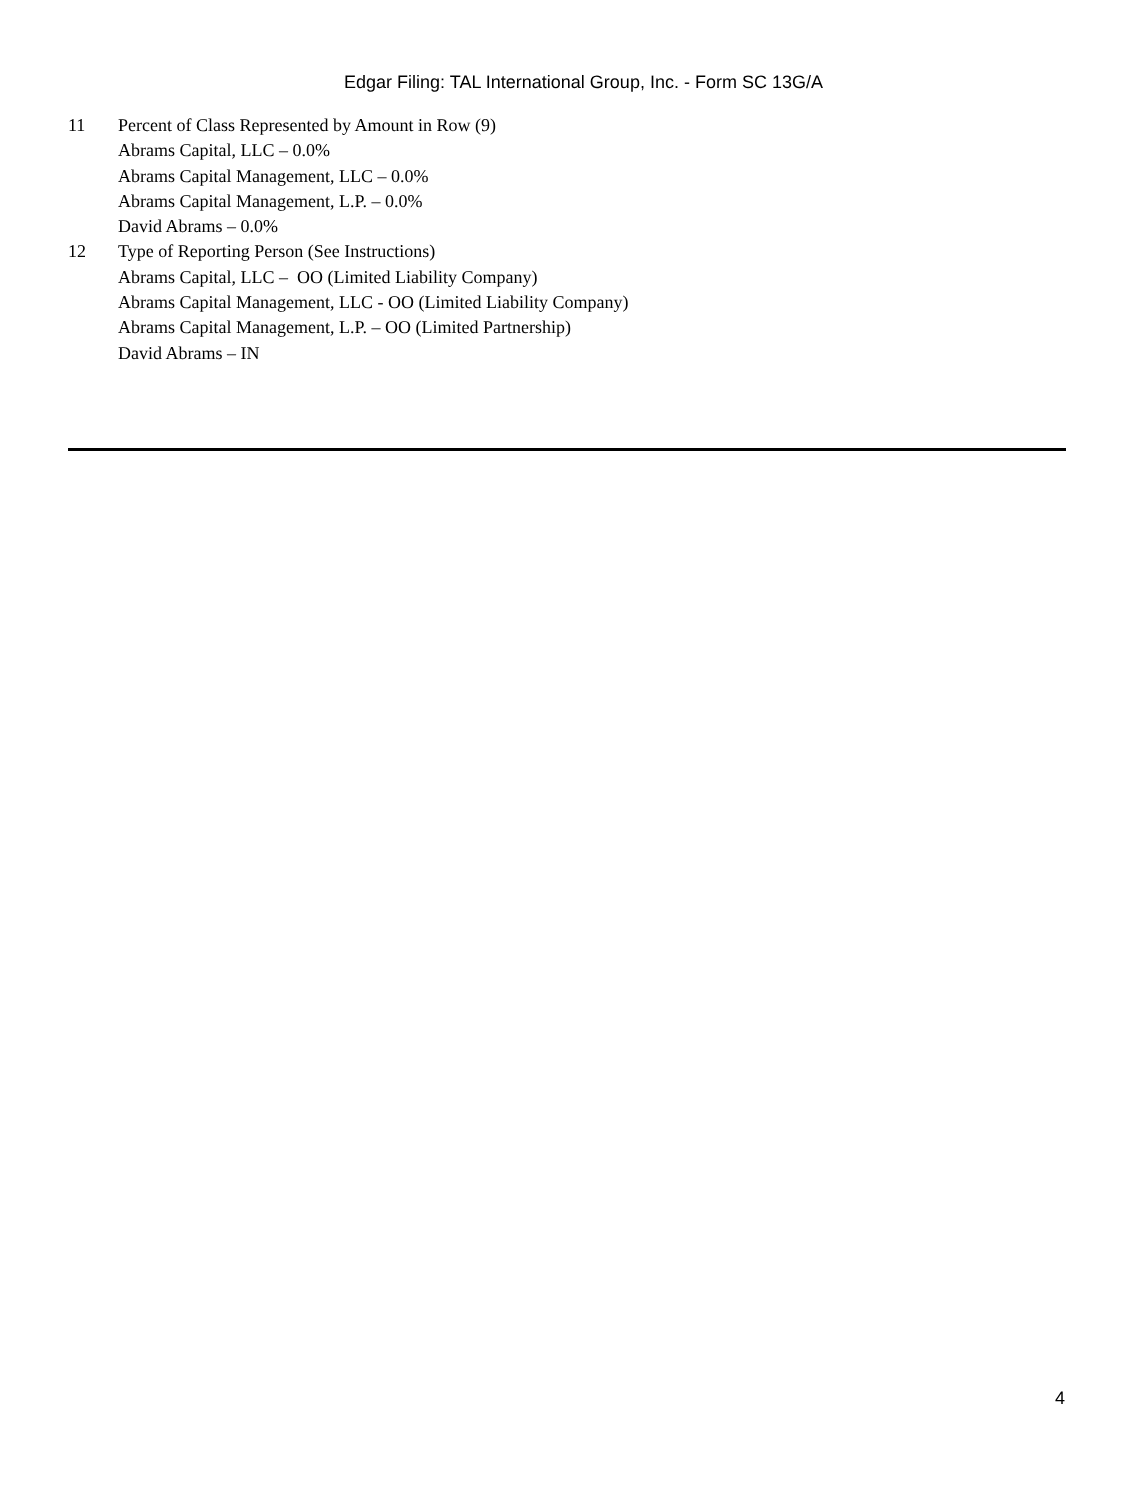Edgar Filing: TAL International Group, Inc. - Form SC 13G/A
11 Percent of Class Represented by Amount in Row (9)
Abrams Capital, LLC – 0.0%
Abrams Capital Management, LLC – 0.0%
Abrams Capital Management, L.P. – 0.0%
David Abrams – 0.0%
12 Type of Reporting Person (See Instructions)
Abrams Capital, LLC – OO (Limited Liability Company)
Abrams Capital Management, LLC - OO (Limited Liability Company)
Abrams Capital Management, L.P. – OO (Limited Partnership)
David Abrams – IN
4